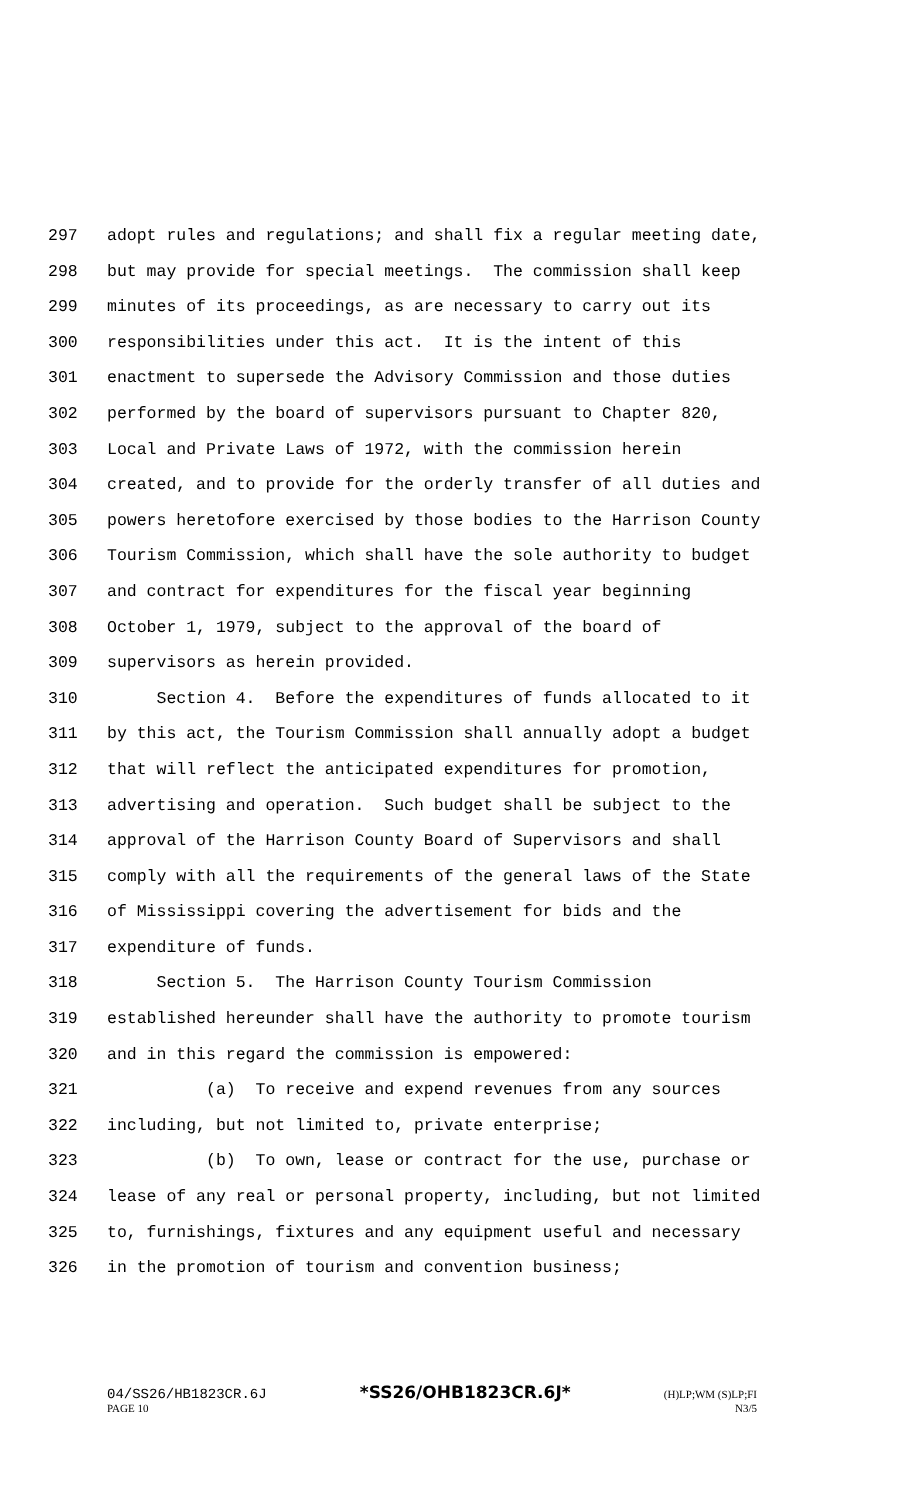297 adopt rules and regulations; and shall fix a regular meeting date,
298 but may provide for special meetings. The commission shall keep
299 minutes of its proceedings, as are necessary to carry out its
300 responsibilities under this act. It is the intent of this
301 enactment to supersede the Advisory Commission and those duties
302 performed by the board of supervisors pursuant to Chapter 820,
303 Local and Private Laws of 1972, with the commission herein
304 created, and to provide for the orderly transfer of all duties and
305 powers heretofore exercised by those bodies to the Harrison County
306 Tourism Commission, which shall have the sole authority to budget
307 and contract for expenditures for the fiscal year beginning
308 October 1, 1979, subject to the approval of the board of
309 supervisors as herein provided.
310 Section 4. Before the expenditures of funds allocated to it
311 by this act, the Tourism Commission shall annually adopt a budget
312 that will reflect the anticipated expenditures for promotion,
313 advertising and operation. Such budget shall be subject to the
314 approval of the Harrison County Board of Supervisors and shall
315 comply with all the requirements of the general laws of the State
316 of Mississippi covering the advertisement for bids and the
317 expenditure of funds.
318 Section 5. The Harrison County Tourism Commission
319 established hereunder shall have the authority to promote tourism
320 and in this regard the commission is empowered:
321 (a) To receive and expend revenues from any sources
322 including, but not limited to, private enterprise;
323 (b) To own, lease or contract for the use, purchase or
324 lease of any real or personal property, including, but not limited
325 to, furnishings, fixtures and any equipment useful and necessary
326 in the promotion of tourism and convention business;
04/SS26/HB1823CR.6J *SS26/OHB1823CR.6J* (H)LP;WM (S)LP;FI
PAGE 10 N3/5